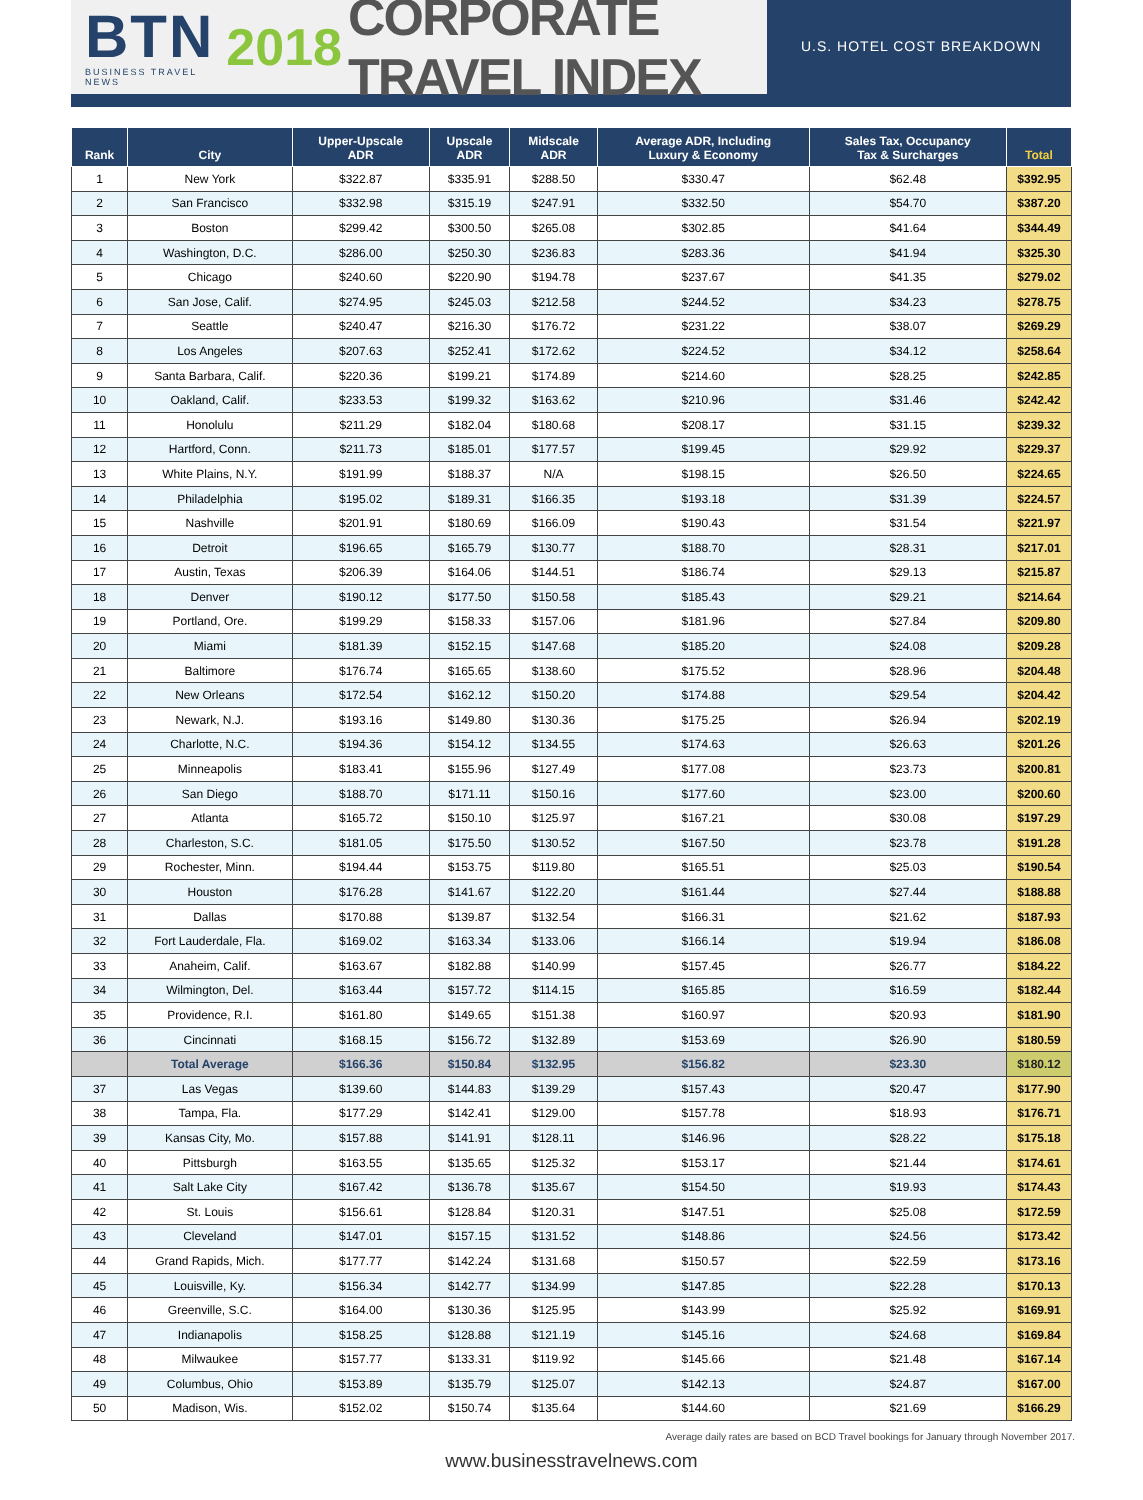BTN
BUSINESS TRAVEL NEWS
2018 CORPORATE TRAVEL INDEX
U.S. HOTEL COST BREAKDOWN
| Rank | City | Upper-Upscale ADR | Upscale ADR | Midscale ADR | Average ADR, Including Luxury & Economy | Sales Tax, Occupancy Tax & Surcharges | Total |
| --- | --- | --- | --- | --- | --- | --- | --- |
| 1 | New York | $322.87 | $335.91 | $288.50 | $330.47 | $62.48 | $392.95 |
| 2 | San Francisco | $332.98 | $315.19 | $247.91 | $332.50 | $54.70 | $387.20 |
| 3 | Boston | $299.42 | $300.50 | $265.08 | $302.85 | $41.64 | $344.49 |
| 4 | Washington, D.C. | $286.00 | $250.30 | $236.83 | $283.36 | $41.94 | $325.30 |
| 5 | Chicago | $240.60 | $220.90 | $194.78 | $237.67 | $41.35 | $279.02 |
| 6 | San Jose, Calif. | $274.95 | $245.03 | $212.58 | $244.52 | $34.23 | $278.75 |
| 7 | Seattle | $240.47 | $216.30 | $176.72 | $231.22 | $38.07 | $269.29 |
| 8 | Los Angeles | $207.63 | $252.41 | $172.62 | $224.52 | $34.12 | $258.64 |
| 9 | Santa Barbara, Calif. | $220.36 | $199.21 | $174.89 | $214.60 | $28.25 | $242.85 |
| 10 | Oakland, Calif. | $233.53 | $199.32 | $163.62 | $210.96 | $31.46 | $242.42 |
| 11 | Honolulu | $211.29 | $182.04 | $180.68 | $208.17 | $31.15 | $239.32 |
| 12 | Hartford, Conn. | $211.73 | $185.01 | $177.57 | $199.45 | $29.92 | $229.37 |
| 13 | White Plains, N.Y. | $191.99 | $188.37 | N/A | $198.15 | $26.50 | $224.65 |
| 14 | Philadelphia | $195.02 | $189.31 | $166.35 | $193.18 | $31.39 | $224.57 |
| 15 | Nashville | $201.91 | $180.69 | $166.09 | $190.43 | $31.54 | $221.97 |
| 16 | Detroit | $196.65 | $165.79 | $130.77 | $188.70 | $28.31 | $217.01 |
| 17 | Austin, Texas | $206.39 | $164.06 | $144.51 | $186.74 | $29.13 | $215.87 |
| 18 | Denver | $190.12 | $177.50 | $150.58 | $185.43 | $29.21 | $214.64 |
| 19 | Portland, Ore. | $199.29 | $158.33 | $157.06 | $181.96 | $27.84 | $209.80 |
| 20 | Miami | $181.39 | $152.15 | $147.68 | $185.20 | $24.08 | $209.28 |
| 21 | Baltimore | $176.74 | $165.65 | $138.60 | $175.52 | $28.96 | $204.48 |
| 22 | New Orleans | $172.54 | $162.12 | $150.20 | $174.88 | $29.54 | $204.42 |
| 23 | Newark, N.J. | $193.16 | $149.80 | $130.36 | $175.25 | $26.94 | $202.19 |
| 24 | Charlotte, N.C. | $194.36 | $154.12 | $134.55 | $174.63 | $26.63 | $201.26 |
| 25 | Minneapolis | $183.41 | $155.96 | $127.49 | $177.08 | $23.73 | $200.81 |
| 26 | San Diego | $188.70 | $171.11 | $150.16 | $177.60 | $23.00 | $200.60 |
| 27 | Atlanta | $165.72 | $150.10 | $125.97 | $167.21 | $30.08 | $197.29 |
| 28 | Charleston, S.C. | $181.05 | $175.50 | $130.52 | $167.50 | $23.78 | $191.28 |
| 29 | Rochester, Minn. | $194.44 | $153.75 | $119.80 | $165.51 | $25.03 | $190.54 |
| 30 | Houston | $176.28 | $141.67 | $122.20 | $161.44 | $27.44 | $188.88 |
| 31 | Dallas | $170.88 | $139.87 | $132.54 | $166.31 | $21.62 | $187.93 |
| 32 | Fort Lauderdale, Fla. | $169.02 | $163.34 | $133.06 | $166.14 | $19.94 | $186.08 |
| 33 | Anaheim, Calif. | $163.67 | $182.88 | $140.99 | $157.45 | $26.77 | $184.22 |
| 34 | Wilmington, Del. | $163.44 | $157.72 | $114.15 | $165.85 | $16.59 | $182.44 |
| 35 | Providence, R.I. | $161.80 | $149.65 | $151.38 | $160.97 | $20.93 | $181.90 |
| 36 | Cincinnati | $168.15 | $156.72 | $132.89 | $153.69 | $26.90 | $180.59 |
| | Total Average | $166.36 | $150.84 | $132.95 | $156.82 | $23.30 | $180.12 |
| 37 | Las Vegas | $139.60 | $144.83 | $139.29 | $157.43 | $20.47 | $177.90 |
| 38 | Tampa, Fla. | $177.29 | $142.41 | $129.00 | $157.78 | $18.93 | $176.71 |
| 39 | Kansas City, Mo. | $157.88 | $141.91 | $128.11 | $146.96 | $28.22 | $175.18 |
| 40 | Pittsburgh | $163.55 | $135.65 | $125.32 | $153.17 | $21.44 | $174.61 |
| 41 | Salt Lake City | $167.42 | $136.78 | $135.67 | $154.50 | $19.93 | $174.43 |
| 42 | St. Louis | $156.61 | $128.84 | $120.31 | $147.51 | $25.08 | $172.59 |
| 43 | Cleveland | $147.01 | $157.15 | $131.52 | $148.86 | $24.56 | $173.42 |
| 44 | Grand Rapids, Mich. | $177.77 | $142.24 | $131.68 | $150.57 | $22.59 | $173.16 |
| 45 | Louisville, Ky. | $156.34 | $142.77 | $134.99 | $147.85 | $22.28 | $170.13 |
| 46 | Greenville, S.C. | $164.00 | $130.36 | $125.95 | $143.99 | $25.92 | $169.91 |
| 47 | Indianapolis | $158.25 | $128.88 | $121.19 | $145.16 | $24.68 | $169.84 |
| 48 | Milwaukee | $157.77 | $133.31 | $119.92 | $145.66 | $21.48 | $167.14 |
| 49 | Columbus, Ohio | $153.89 | $135.79 | $125.07 | $142.13 | $24.87 | $167.00 |
| 50 | Madison, Wis. | $152.02 | $150.74 | $135.64 | $144.60 | $21.69 | $166.29 |
Average daily rates are based on BCD Travel bookings for January through November 2017.
www.businesstravelnews.com